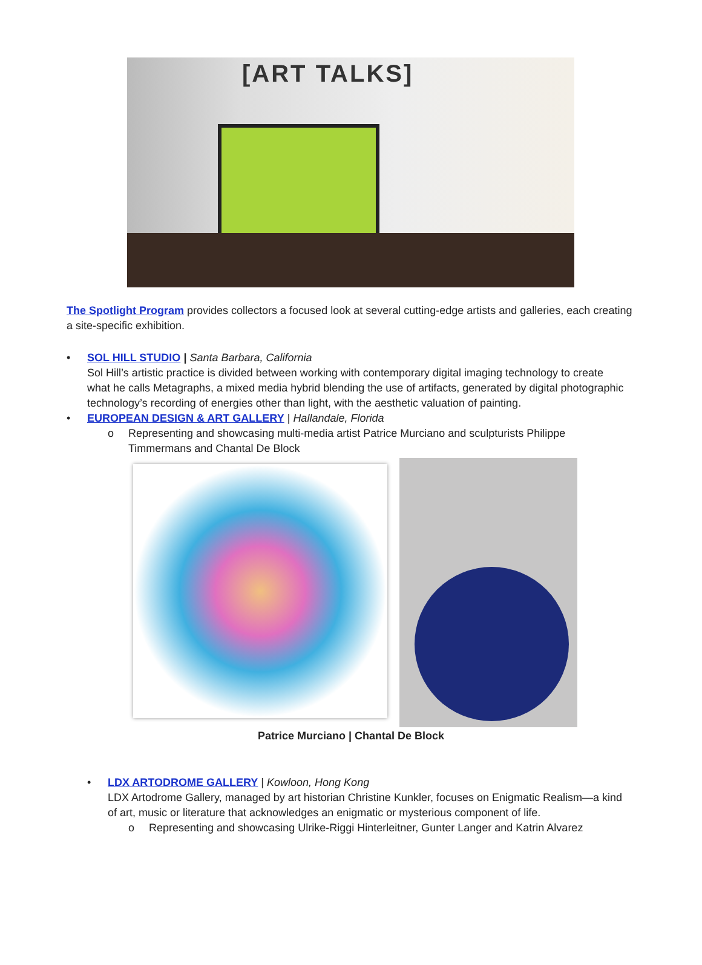[ART TALKS]
The Spotlight Program provides collectors a focused look at several cutting-edge artists and galleries, each creating a site-specific exhibition.
• SOL HILL STUDIO | Santa Barbara, California
Sol Hill’s artistic practice is divided between working with contemporary digital imaging technology to create what he calls Metagraphs, a mixed media hybrid blending the use of artifacts, generated by digital photographic technology’s recording of energies other than light, with the aesthetic valuation of painting.
• EUROPEAN DESIGN & ART GALLERY | Hallandale, Florida
o Representing and showcasing multi-media artist Patrice Murciano and sculpturists Philippe Timmermans and Chantal De Block
Patrice Murciano | Chantal De Block
• LDX ARTODROME GALLERY | Kowloon, Hong Kong
LDX Artodrome Gallery, managed by art historian Christine Kunkler, focuses on Enigmatic Realism—a kind of art, music or literature that acknowledges an enigmatic or mysterious component of life.
o Representing and showcasing Ulrike-Riggi Hinterleitner, Gunter Langer and Katrin Alvarez